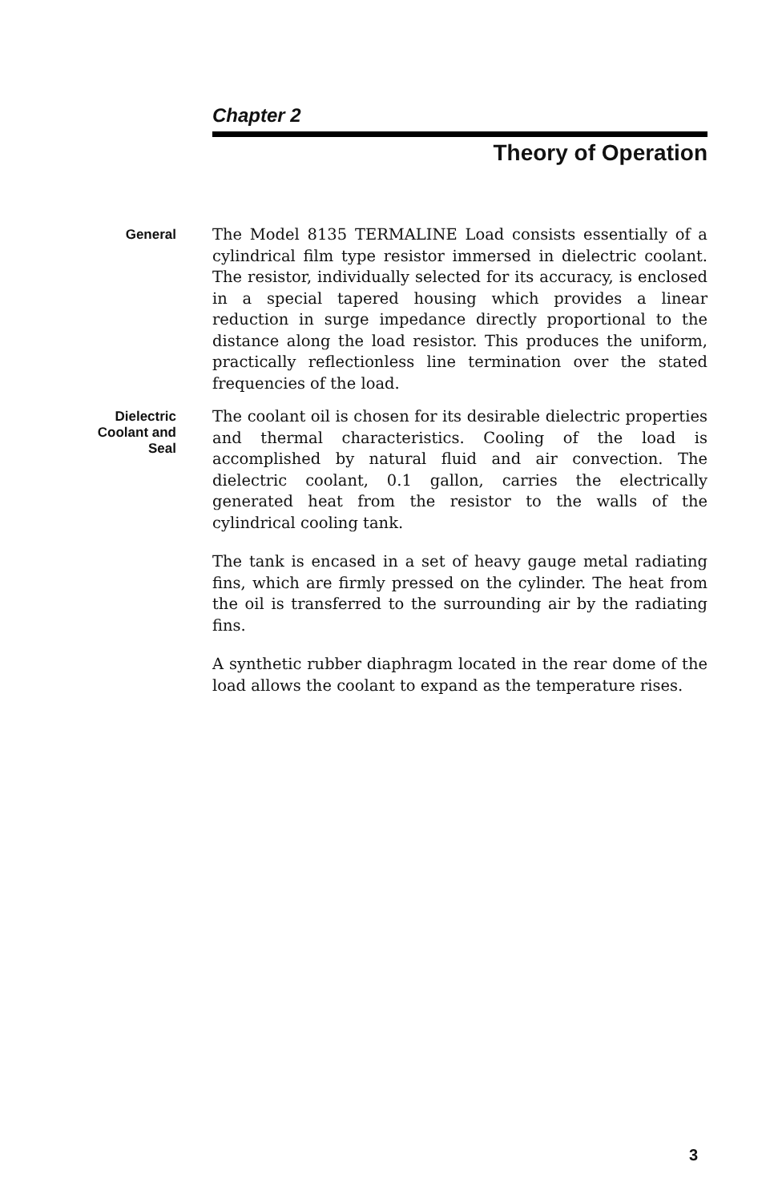Chapter 2
Theory of Operation
General
The Model 8135 TERMALINE Load consists essentially of a cylindrical film type resistor immersed in dielectric coolant. The resistor, individually selected for its accuracy, is enclosed in a special tapered housing which provides a linear reduction in surge impedance directly proportional to the distance along the load resistor. This produces the uniform, practically reflectionless line termination over the stated frequencies of the load.
Dielectric Coolant and Seal
The coolant oil is chosen for its desirable dielectric properties and thermal characteristics. Cooling of the load is accomplished by natural fluid and air convection. The dielectric coolant, 0.1 gallon, carries the electrically generated heat from the resistor to the walls of the cylindrical cooling tank.
The tank is encased in a set of heavy gauge metal radiating fins, which are firmly pressed on the cylinder. The heat from the oil is transferred to the surrounding air by the radiating fins.
A synthetic rubber diaphragm located in the rear dome of the load allows the coolant to expand as the temperature rises.
3